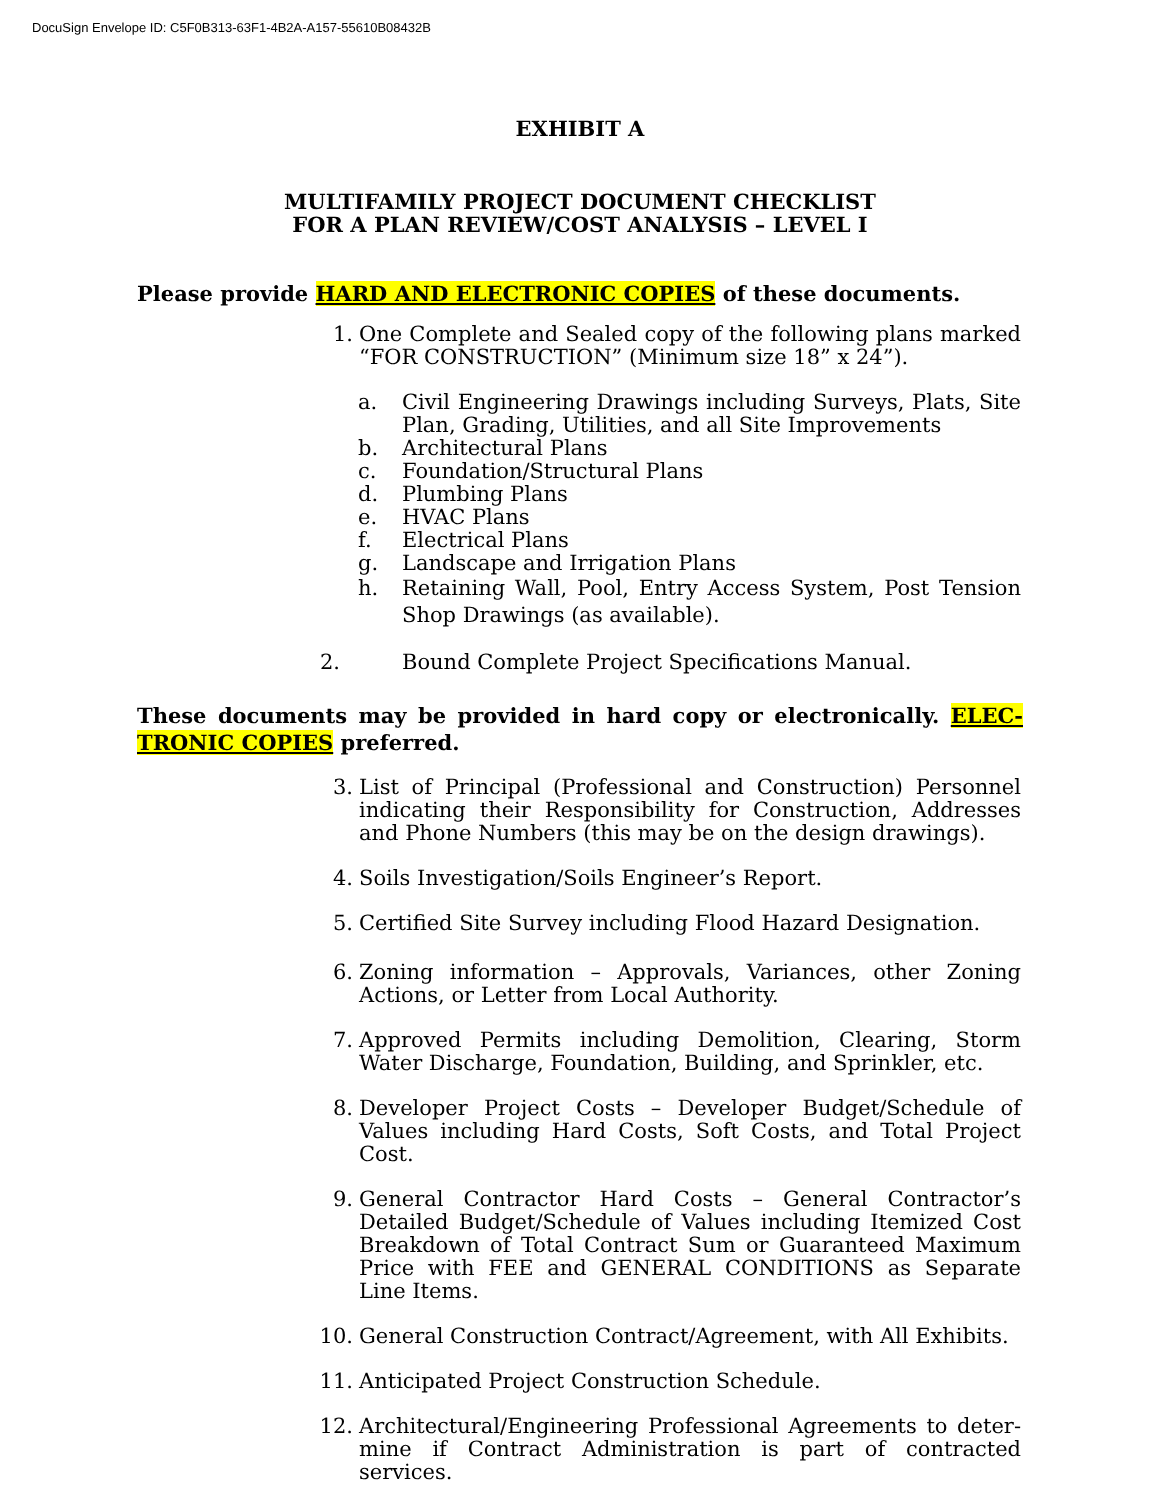DocuSign Envelope ID: C5F0B313-63F1-4B2A-A157-55610B08432B
EXHIBIT A
MULTIFAMILY PROJECT DOCUMENT CHECKLIST
FOR A PLAN REVIEW/COST ANALYSIS – LEVEL I
Please provide HARD AND ELECTRONIC COPIES of these documents.
1. One Complete and Sealed copy of the following plans marked “FOR CONSTRUCTION” (Minimum size 18” x 24”).
a. Civil Engineering Drawings including Surveys, Plats, Site Plan, Grading, Utilities, and all Site Improvements
b. Architectural Plans
c. Foundation/Structural Plans
d. Plumbing Plans
e. HVAC Plans
f. Electrical Plans
g. Landscape and Irrigation Plans
h. Retaining Wall, Pool, Entry Access System, Post Tension Shop Drawings (as available).
2. Bound Complete Project Specifications Manual.
These documents may be provided in hard copy or electronically. ELEC-TRONIC COPIES preferred.
3. List of Principal (Professional and Construction) Personnel indicating their Responsibility for Construction, Addresses and Phone Numbers (this may be on the design drawings).
4. Soils Investigation/Soils Engineer’s Report.
5. Certified Site Survey including Flood Hazard Designation.
6. Zoning information – Approvals, Variances, other Zoning Actions, or Letter from Local Authority.
7. Approved Permits including Demolition, Clearing, Storm Water Discharge, Foundation, Building, and Sprinkler, etc.
8. Developer Project Costs – Developer Budget/Schedule of Values including Hard Costs, Soft Costs, and Total Project Cost.
9. General Contractor Hard Costs – General Contractor’s Detailed Budget/Schedule of Values including Itemized Cost Breakdown of Total Contract Sum or Guaranteed Maximum Price with FEE and GENERAL CONDITIONS as Separate Line Items.
10. General Construction Contract/Agreement, with All Exhibits.
11. Anticipated Project Construction Schedule.
12. Architectural/Engineering Professional Agreements to deter-mine if Contract Administration is part of contracted services.